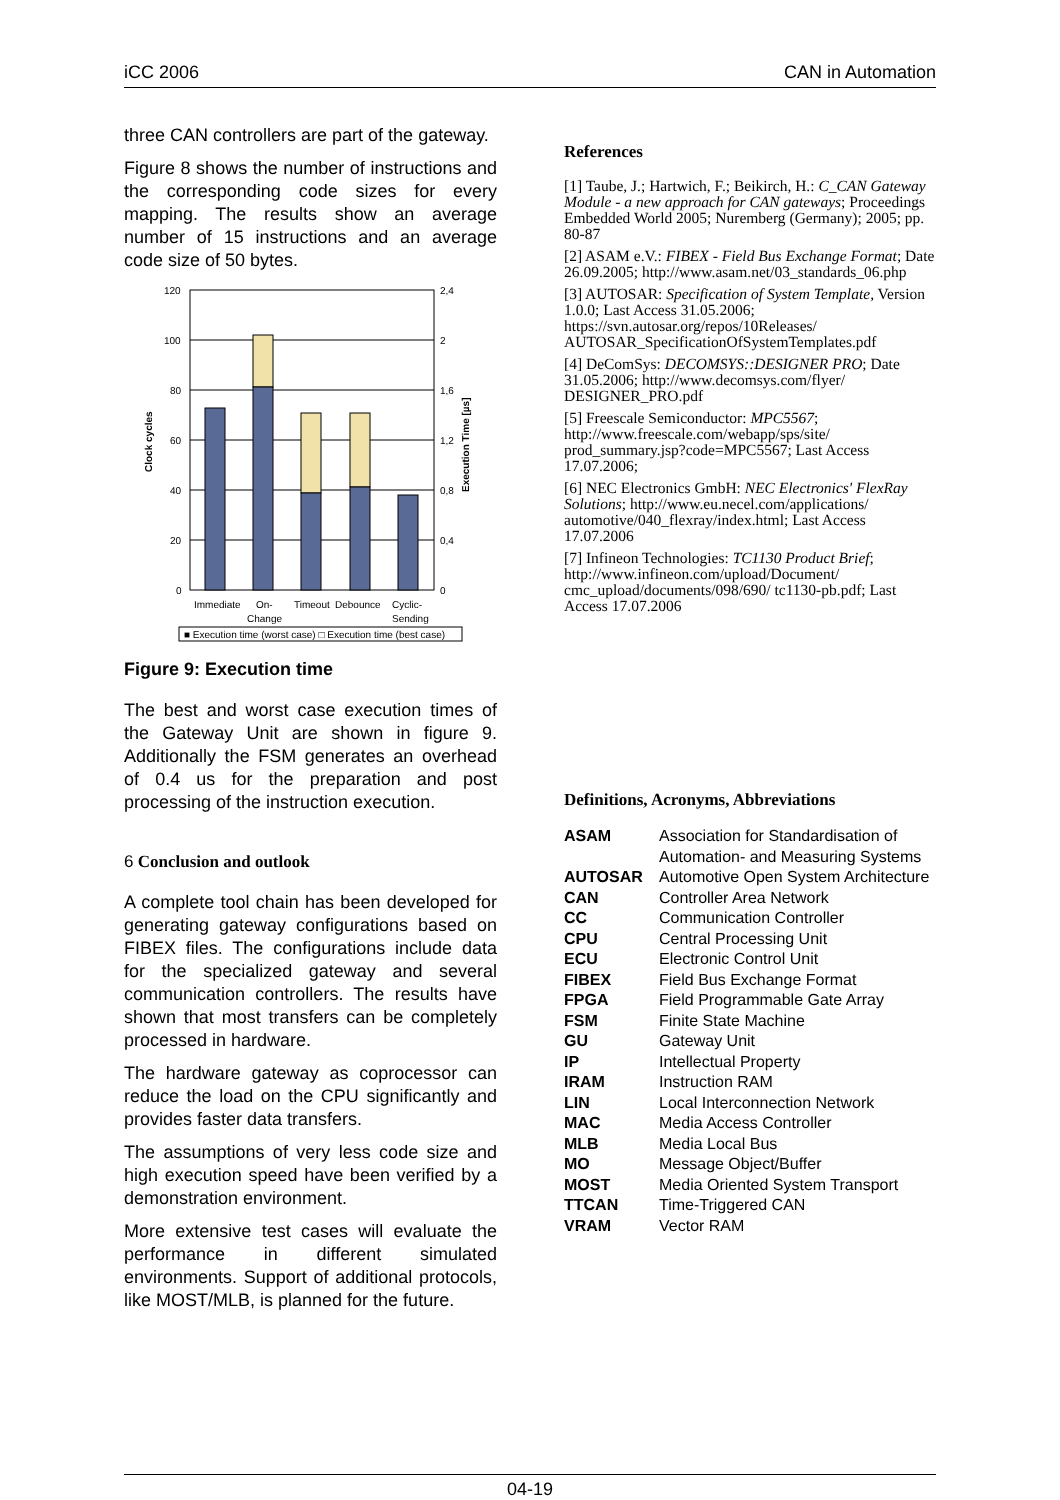iCC 2006 CAN in Automation
three CAN controllers are part of the gateway.
Figure 8 shows the number of instructions and the corresponding code sizes for every mapping. The results show an average number of 15 instructions and an average code size of 50 bytes.
120
100
80
60
40
20
0
2,4
2
1,6
1,2
0,8
0,4
0
Clock cycles
Execution Time [µs]
Immediate
On-
Change
Timeout
Debounce
Cyclic-
Sending
■ Execution time (worst case) □ Execution time (best case)
Figure 9: Execution time
The best and worst case execution times of the Gateway Unit are shown in figure 9. Additionally the FSM generates an overhead of 0.4 us for the preparation and post processing of the instruction execution.
6 Conclusion and outlook
A complete tool chain has been developed for generating gateway configurations based on FIBEX files. The configurations include data for the specialized gateway and several communication controllers. The results have shown that most transfers can be completely processed in hardware.
The hardware gateway as coprocessor can reduce the load on the CPU significantly and provides faster data transfers.
The assumptions of very less code size and high execution speed have been verified by a demonstration environment.
More extensive test cases will evaluate the performance in different simulated environments. Support of additional protocols, like MOST/MLB, is planned for the future.
References
[1] Taube, J.; Hartwich, F.; Beikirch, H.: C_CAN Gateway Module - a new approach for CAN gateways; Proceedings Embedded World 2005; Nuremberg (Germany); 2005; pp. 80-87
[2] ASAM e.V.: FIBEX - Field Bus Exchange Format; Date 26.09.2005; http://www.asam.net/03_standards_06.php
[3] AUTOSAR: Specification of System Template, Version 1.0.0; Last Access 31.05.2006; https://svn.autosar.org/repos/10Releases/ AUTOSAR_SpecificationOfSystemTemplates.pdf
[4] DeComSys: DECOMSYS::DESIGNER PRO; Date 31.05.2006; http://www.decomsys.com/flyer/ DESIGNER_PRO.pdf
[5] Freescale Semiconductor: MPC5567; http://www.freescale.com/webapp/sps/site/ prod_summary.jsp?code=MPC5567; Last Access 17.07.2006;
[6] NEC Electronics GmbH: NEC Electronics' FlexRay Solutions; http://www.eu.necel.com/applications/ automotive/040_flexray/index.html; Last Access 17.07.2006
[7] Infineon Technologies: TC1130 Product Brief; http://www.infineon.com/upload/Document/ cmc_upload/documents/098/690/ tc1130-pb.pdf; Last Access 17.07.2006
Definitions, Acronyms, Abbreviations
| ASAM | Association for Standardisation of Automation- and Measuring Systems |
| AUTOSAR | Automotive Open System Architecture |
| CAN | Controller Area Network |
| CC | Communication Controller |
| CPU | Central Processing Unit |
| ECU | Electronic Control Unit |
| FIBEX | Field Bus Exchange Format |
| FPGA | Field Programmable Gate Array |
| FSM | Finite State Machine |
| GU | Gateway Unit |
| IP | Intellectual Property |
| IRAM | Instruction RAM |
| LIN | Local Interconnection Network |
| MAC | Media Access Controller |
| MLB | Media Local Bus |
| MO | Message Object/Buffer |
| MOST | Media Oriented System Transport |
| TTCAN | Time-Triggered CAN |
| VRAM | Vector RAM |
04-19